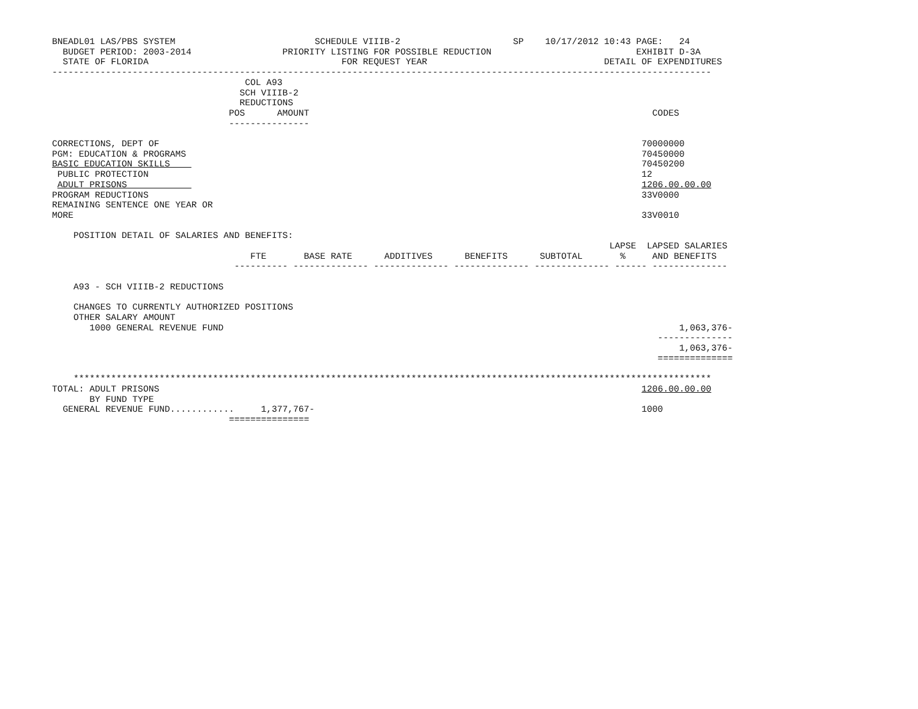BNEADL01 LAS/PBS SYSTEM                          SCHEDULE VIIIB-2                     SP    10/17/2012 10:43 PAGE:   24
  BUDGET PERIOD: 2003-2014                 PRIORITY LISTING FOR POSSIBLE REDUCTION                           EXHIBIT D-3A
  STATE OF FLORIDA                                    FOR REQUEST YEAR                                 DETAIL OF EXPENDITURES
---------------------------------------------------------------------------------------------------------------------------
                                    COL A93
                                   SCH VIIIB-2
                                   REDUCTIONS
                                 POS      AMOUNT                                                                CODES
                                 ---------------

CORRECTIONS, DEPT OF                                                                                          70000000
PGM: EDUCATION & PROGRAMS                                                                                     70450000
BASIC EDUCATION SKILLS                                                                                        70450200
 PUBLIC PROTECTION                                                                                            12
 ADULT PRISONS                                                                                                1206.00.00.00
PROGRAM REDUCTIONS                                                                                            33V0000
REMAINING SENTENCE ONE YEAR OR
MORE                                                                                                          33V0010

    POSITION DETAIL OF SALARIES AND BENEFITS:
                                                                                                        LAPSE  LAPSED SALARIES
                                     FTE       BASE RATE      ADDITIVES      BENEFITS      SUBTOTAL       %     AND BENEFITS
                                  ---------- -------------- -------------- -------------- -------------- ------ --------------

    A93 - SCH VIIIB-2 REDUCTIONS

    CHANGES TO CURRENTLY AUTHORIZED POSITIONS
    OTHER SALARY AMOUNT
       1000 GENERAL REVENUE FUND                                                                                     1,063,376-
                                                                                                                 --------------
                                                                                                                     1,063,376-
                                                                                                                 ==============

    ***********************************************************************************************************************
TOTAL: ADULT PRISONS                                                                                          1206.00.00.00
       BY FUND TYPE
  GENERAL REVENUE FUND............     1,377,767-                                                             1000
                                 ===============